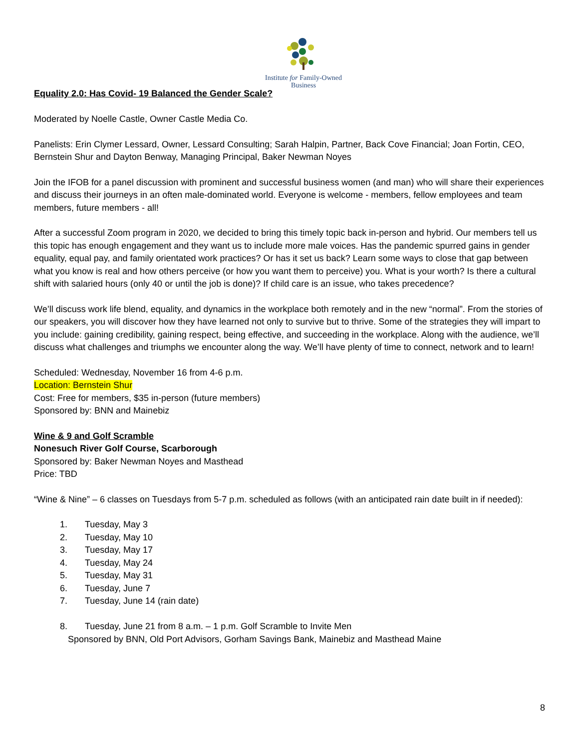Institute for Family-Owned
Business
Equality 2.0: Has Covid- 19 Balanced the Gender Scale?
Moderated by Noelle Castle, Owner Castle Media Co.
Panelists: Erin Clymer Lessard, Owner, Lessard Consulting; Sarah Halpin, Partner, Back Cove Financial; Joan Fortin, CEO, Bernstein Shur and Dayton Benway, Managing Principal, Baker Newman Noyes
Join the IFOB for a panel discussion with prominent and successful business women (and man) who will share their experiences and discuss their journeys in an often male-dominated world. Everyone is welcome - members, fellow employees and team members, future members - all!
After a successful Zoom program in 2020, we decided to bring this timely topic back in-person and hybrid. Our members tell us this topic has enough engagement and they want us to include more male voices. Has the pandemic spurred gains in gender equality, equal pay, and family orientated work practices? Or has it set us back? Learn some ways to close that gap between what you know is real and how others perceive (or how you want them to perceive) you. What is your worth? Is there a cultural shift with salaried hours (only 40 or until the job is done)? If child care is an issue, who takes precedence?
We’ll discuss work life blend, equality, and dynamics in the workplace both remotely and in the new “normal”. From the stories of our speakers, you will discover how they have learned not only to survive but to thrive. Some of the strategies they will impart to you include: gaining credibility, gaining respect, being effective, and succeeding in the workplace. Along with the audience, we’ll discuss what challenges and triumphs we encounter along the way. We’ll have plenty of time to connect, network and to learn!
Scheduled: Wednesday, November 16 from 4-6 p.m.
Location: Bernstein Shur
Cost: Free for members, $35 in-person (future members)
Sponsored by: BNN and Mainebiz
Wine & 9 and Golf Scramble
Nonesuch River Golf Course, Scarborough
Sponsored by: Baker Newman Noyes and Masthead
Price: TBD
“Wine & Nine” – 6 classes on Tuesdays from 5-7 p.m. scheduled as follows (with an anticipated rain date built in if needed):
1. Tuesday, May 3
2. Tuesday, May 10
3. Tuesday, May 17
4. Tuesday, May 24
5. Tuesday, May 31
6. Tuesday, June 7
7. Tuesday, June 14 (rain date)
8. Tuesday, June 21 from 8 a.m. – 1 p.m. Golf Scramble to Invite Men
Sponsored by BNN, Old Port Advisors, Gorham Savings Bank, Mainebiz and Masthead Maine
8